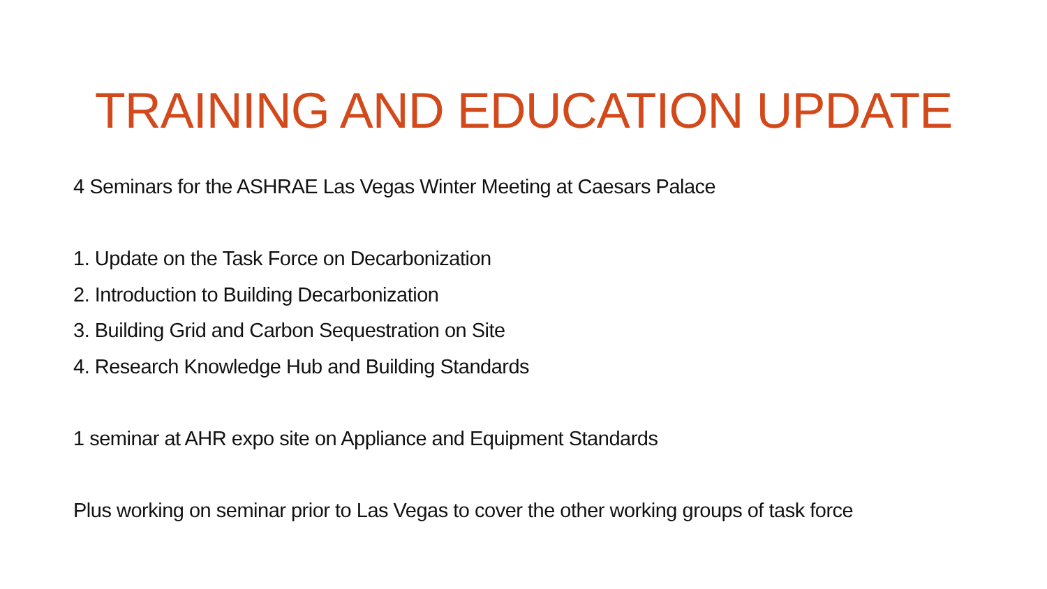TRAINING AND EDUCATION UPDATE
4 Seminars for the ASHRAE Las Vegas Winter Meeting at Caesars Palace
1. Update on the Task Force on Decarbonization
2. Introduction to Building Decarbonization
3. Building Grid and Carbon Sequestration on Site
4. Research Knowledge Hub and Building Standards
1 seminar at AHR expo site on Appliance and Equipment Standards
Plus working on seminar prior to Las Vegas to cover the other working groups of task force